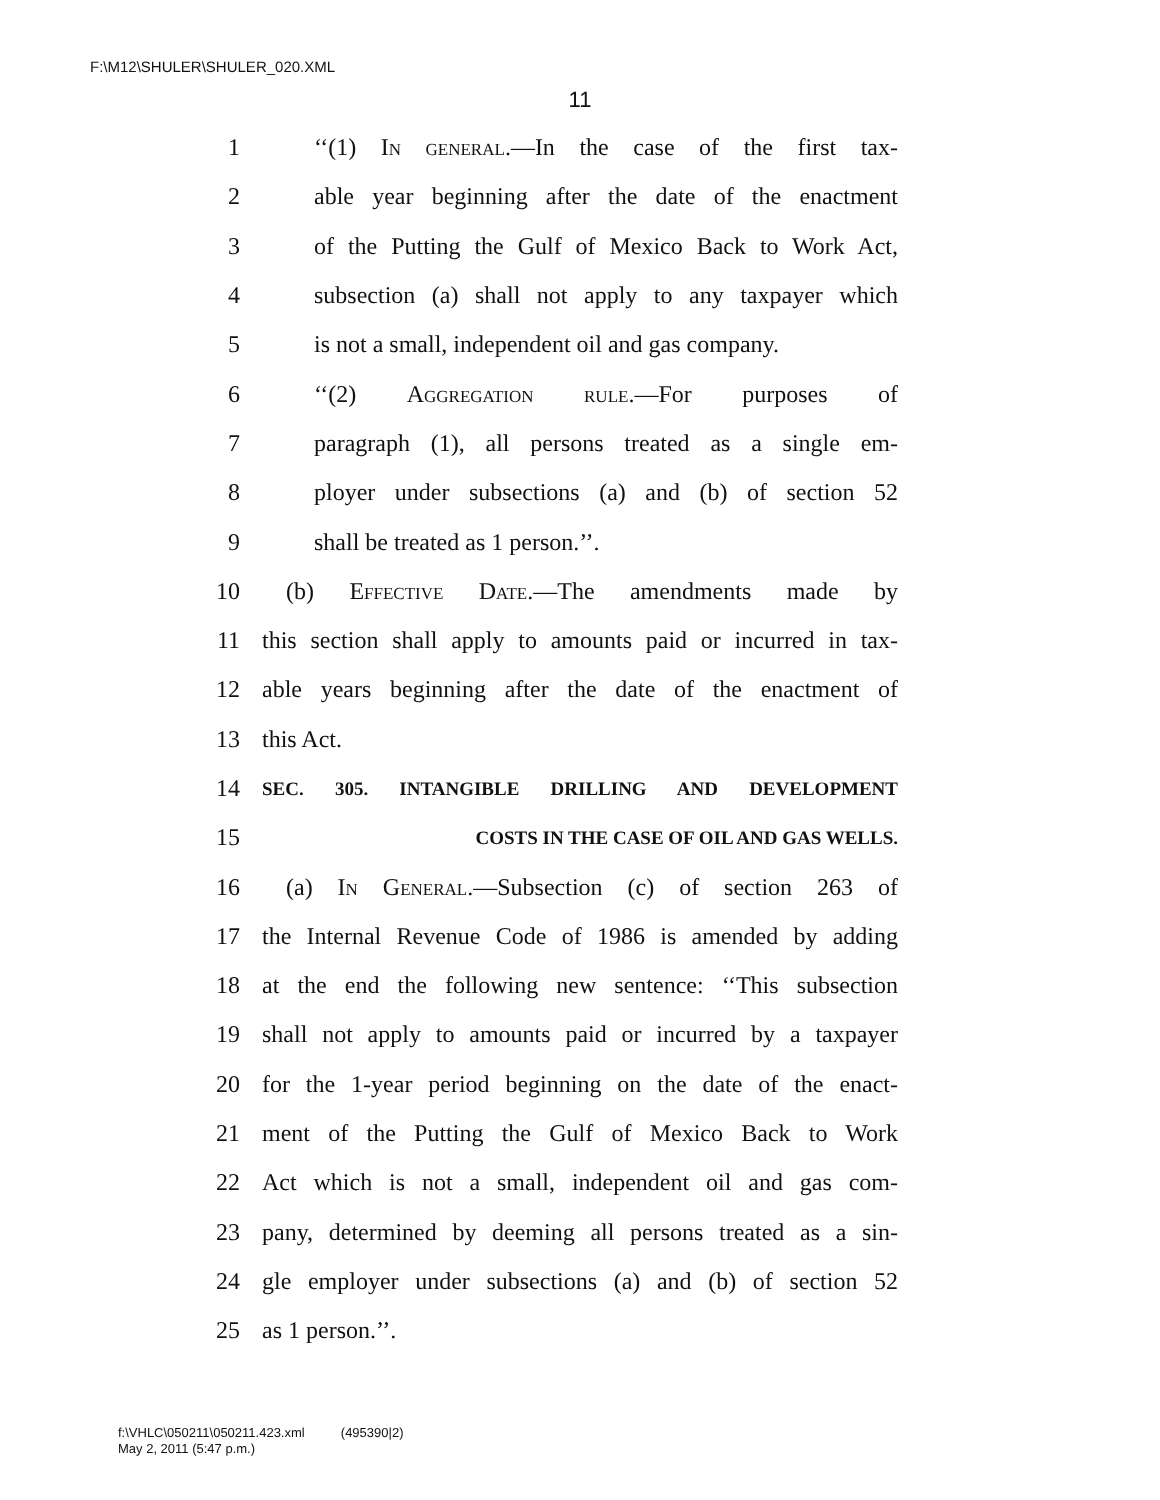F:\M12\SHULER\SHULER_020.XML
11
1 ‘‘(1) In general.—In the case of the first tax-
2 able year beginning after the date of the enactment
3 of the Putting the Gulf of Mexico Back to Work Act,
4 subsection (a) shall not apply to any taxpayer which
5 is not a small, independent oil and gas company.
6 ‘‘(2) Aggregation rule.—For purposes of
7 paragraph (1), all persons treated as a single em-
8 ployer under subsections (a) and (b) of section 52
9 shall be treated as 1 person.’’.
10 (b) Effective Date.—The amendments made by
11 this section shall apply to amounts paid or incurred in tax-
12 able years beginning after the date of the enactment of
13 this Act.
14 SEC. 305. INTANGIBLE DRILLING AND DEVELOPMENT
15 COSTS IN THE CASE OF OIL AND GAS WELLS.
16 (a) In General.—Subsection (c) of section 263 of
17 the Internal Revenue Code of 1986 is amended by adding
18 at the end the following new sentence: ‘‘This subsection
19 shall not apply to amounts paid or incurred by a taxpayer
20 for the 1-year period beginning on the date of the enact-
21 ment of the Putting the Gulf of Mexico Back to Work
22 Act which is not a small, independent oil and gas com-
23 pany, determined by deeming all persons treated as a sin-
24 gle employer under subsections (a) and (b) of section 52
25 as 1 person.’’.
f:\VHLC\050211\050211.423.xml (495390|2)
May 2, 2011 (5:47 p.m.)